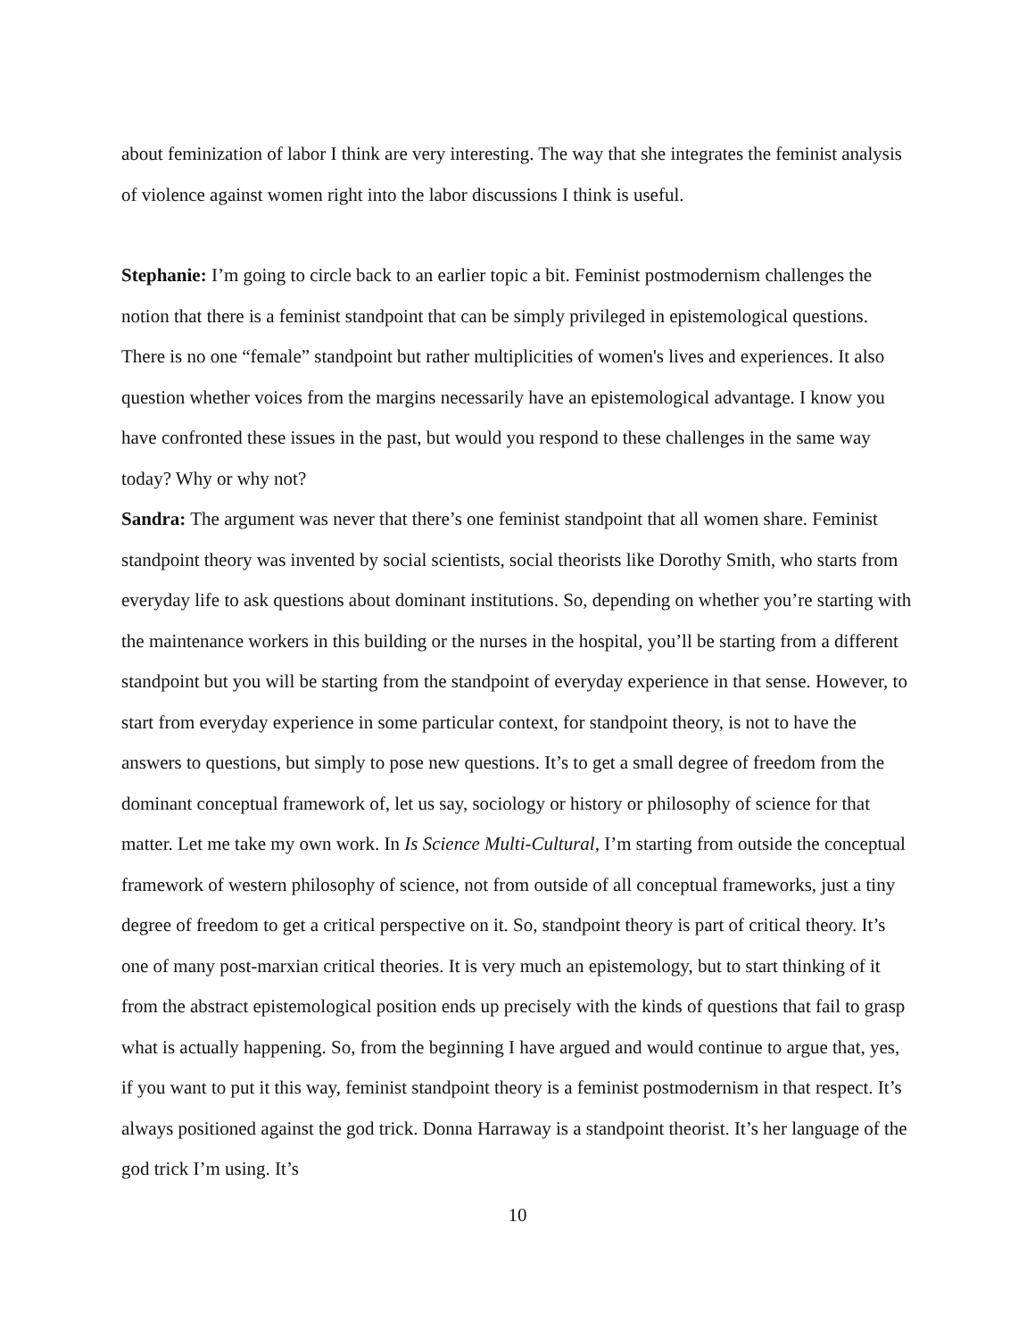about feminization of labor I think are very interesting. The way that she integrates the feminist analysis of violence against women right into the labor discussions I think is useful.
Stephanie: I’m going to circle back to an earlier topic a bit. Feminist postmodernism challenges the notion that there is a feminist standpoint that can be simply privileged in epistemological questions. There is no one “female” standpoint but rather multiplicities of women's lives and experiences. It also question whether voices from the margins necessarily have an epistemological advantage. I know you have confronted these issues in the past, but would you respond to these challenges in the same way today? Why or why not?
Sandra: The argument was never that there’s one feminist standpoint that all women share. Feminist standpoint theory was invented by social scientists, social theorists like Dorothy Smith, who starts from everyday life to ask questions about dominant institutions. So, depending on whether you’re starting with the maintenance workers in this building or the nurses in the hospital, you’ll be starting from a different standpoint but you will be starting from the standpoint of everyday experience in that sense. However, to start from everyday experience in some particular context, for standpoint theory, is not to have the answers to questions, but simply to pose new questions. It’s to get a small degree of freedom from the dominant conceptual framework of, let us say, sociology or history or philosophy of science for that matter. Let me take my own work. In Is Science Multi-Cultural, I’m starting from outside the conceptual framework of western philosophy of science, not from outside of all conceptual frameworks, just a tiny degree of freedom to get a critical perspective on it. So, standpoint theory is part of critical theory. It’s one of many post-marxian critical theories. It is very much an epistemology, but to start thinking of it from the abstract epistemological position ends up precisely with the kinds of questions that fail to grasp what is actually happening. So, from the beginning I have argued and would continue to argue that, yes, if you want to put it this way, feminist standpoint theory is a feminist postmodernism in that respect. It’s always positioned against the god trick. Donna Harraway is a standpoint theorist. It’s her language of the god trick I’m using. It’s
10